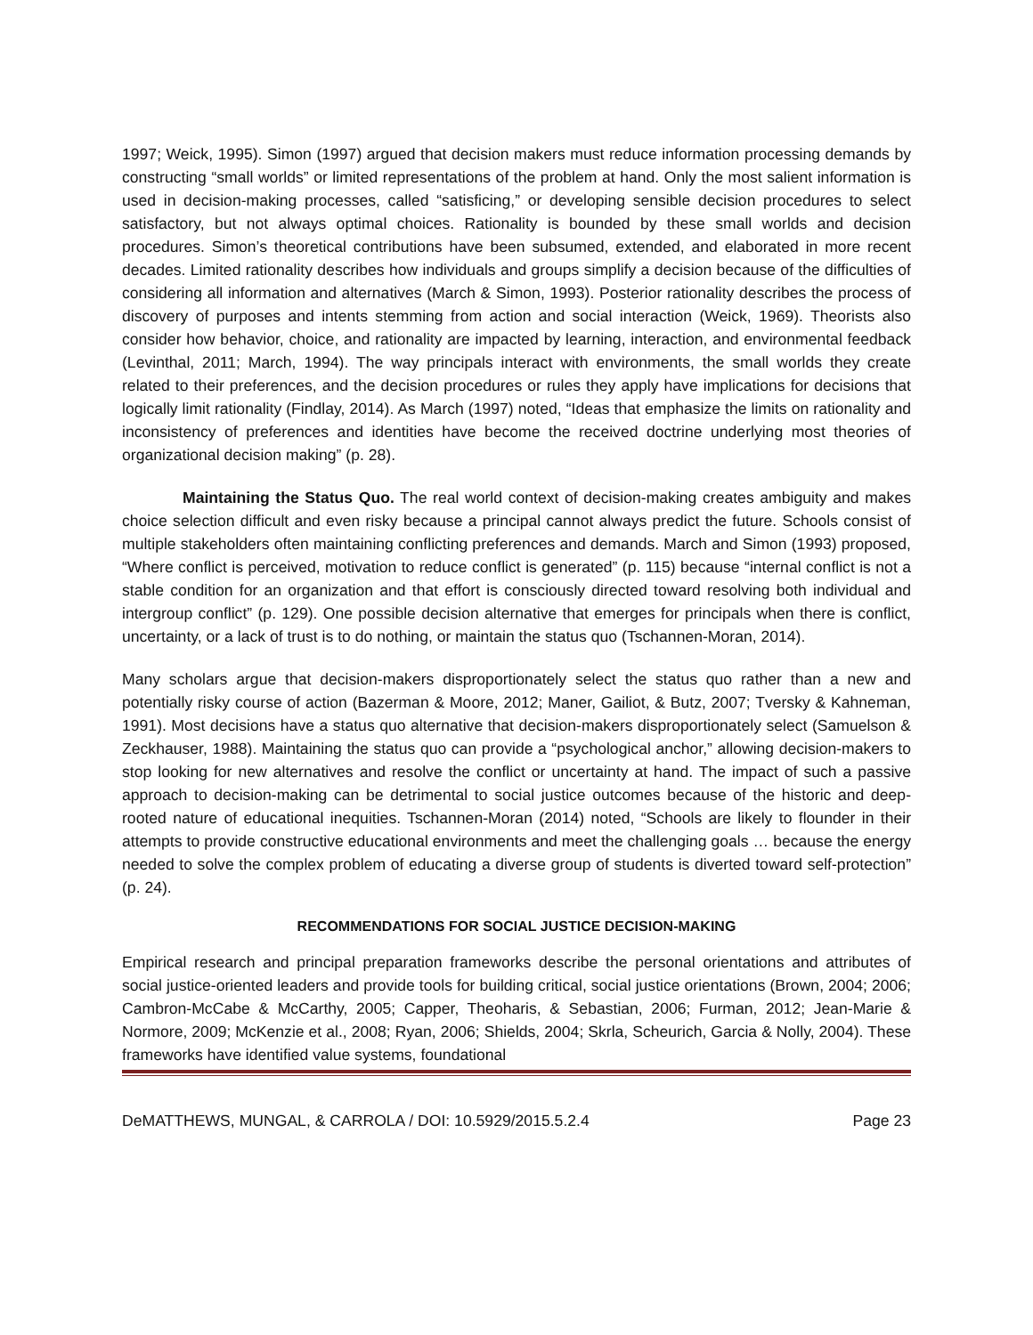1997; Weick, 1995). Simon (1997) argued that decision makers must reduce information processing demands by constructing “small worlds” or limited representations of the problem at hand. Only the most salient information is used in decision-making processes, called “satisficing,” or developing sensible decision procedures to select satisfactory, but not always optimal choices. Rationality is bounded by these small worlds and decision procedures. Simon’s theoretical contributions have been subsumed, extended, and elaborated in more recent decades. Limited rationality describes how individuals and groups simplify a decision because of the difficulties of considering all information and alternatives (March & Simon, 1993). Posterior rationality describes the process of discovery of purposes and intents stemming from action and social interaction (Weick, 1969). Theorists also consider how behavior, choice, and rationality are impacted by learning, interaction, and environmental feedback (Levinthal, 2011; March, 1994). The way principals interact with environments, the small worlds they create related to their preferences, and the decision procedures or rules they apply have implications for decisions that logically limit rationality (Findlay, 2014). As March (1997) noted, “Ideas that emphasize the limits on rationality and inconsistency of preferences and identities have become the received doctrine underlying most theories of organizational decision making” (p. 28).
Maintaining the Status Quo. The real world context of decision-making creates ambiguity and makes choice selection difficult and even risky because a principal cannot always predict the future. Schools consist of multiple stakeholders often maintaining conflicting preferences and demands. March and Simon (1993) proposed, “Where conflict is perceived, motivation to reduce conflict is generated” (p. 115) because “internal conflict is not a stable condition for an organization and that effort is consciously directed toward resolving both individual and intergroup conflict” (p. 129). One possible decision alternative that emerges for principals when there is conflict, uncertainty, or a lack of trust is to do nothing, or maintain the status quo (Tschannen-Moran, 2014).
Many scholars argue that decision-makers disproportionately select the status quo rather than a new and potentially risky course of action (Bazerman & Moore, 2012; Maner, Gailiot, & Butz, 2007; Tversky & Kahneman, 1991). Most decisions have a status quo alternative that decision-makers disproportionately select (Samuelson & Zeckhauser, 1988). Maintaining the status quo can provide a “psychological anchor,” allowing decision-makers to stop looking for new alternatives and resolve the conflict or uncertainty at hand. The impact of such a passive approach to decision-making can be detrimental to social justice outcomes because of the historic and deep-rooted nature of educational inequities. Tschannen-Moran (2014) noted, “Schools are likely to flounder in their attempts to provide constructive educational environments and meet the challenging goals … because the energy needed to solve the complex problem of educating a diverse group of students is diverted toward self-protection” (p. 24).
RECOMMENDATIONS FOR SOCIAL JUSTICE DECISION-MAKING
Empirical research and principal preparation frameworks describe the personal orientations and attributes of social justice-oriented leaders and provide tools for building critical, social justice orientations (Brown, 2004; 2006; Cambron-McCabe & McCarthy, 2005; Capper, Theoharis, & Sebastian, 2006; Furman, 2012; Jean-Marie & Normore, 2009; McKenzie et al., 2008; Ryan, 2006; Shields, 2004; Skrla, Scheurich, Garcia & Nolly, 2004). These frameworks have identified value systems, foundational
DeMATTHEWS, MUNGAL, & CARROLA / DOI: 10.5929/2015.5.2.4 Page 23